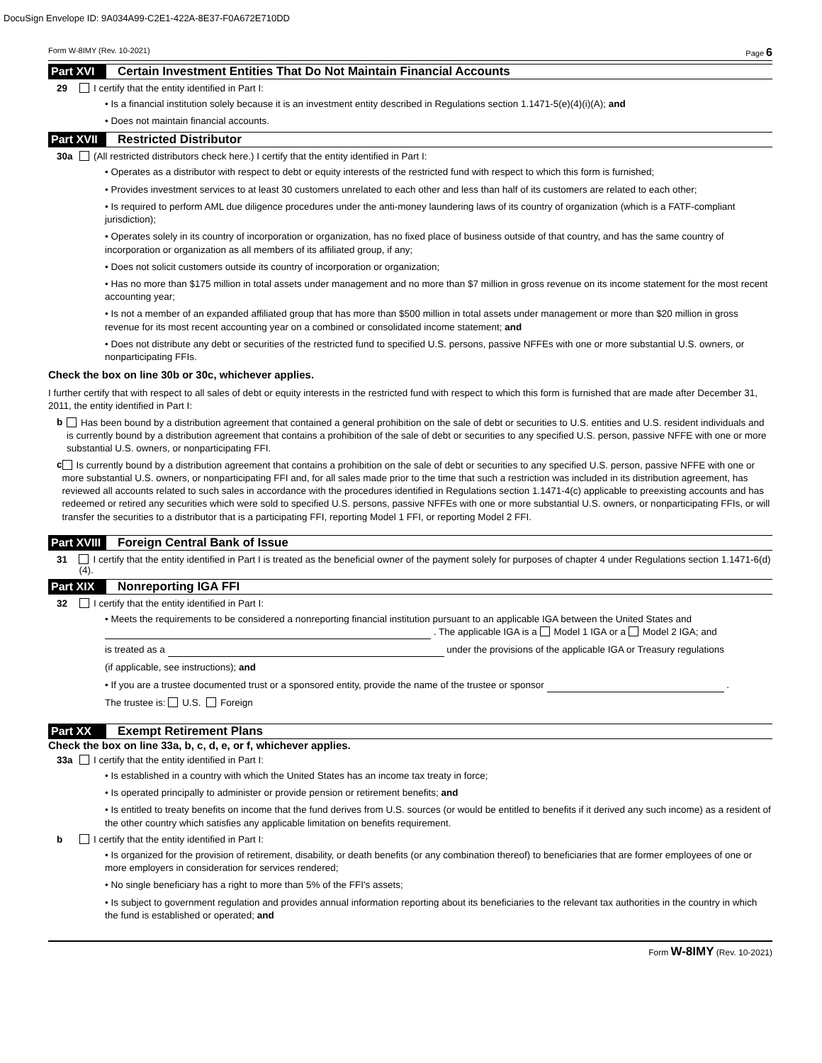DocuSign Envelope ID: 9A034A99-C2E1-422A-8E37-F0A672E710DD
Form W-8IMY (Rev. 10-2021) Page 6
Part XVI Certain Investment Entities That Do Not Maintain Financial Accounts
29 I certify that the entity identified in Part I:
• Is a financial institution solely because it is an investment entity described in Regulations section 1.1471-5(e)(4)(i)(A); and
• Does not maintain financial accounts.
Part XVII Restricted Distributor
30a (All restricted distributors check here.) I certify that the entity identified in Part I:
• Operates as a distributor with respect to debt or equity interests of the restricted fund with respect to which this form is furnished;
• Provides investment services to at least 30 customers unrelated to each other and less than half of its customers are related to each other;
• Is required to perform AML due diligence procedures under the anti-money laundering laws of its country of organization (which is a FATF-compliant jurisdiction);
• Operates solely in its country of incorporation or organization, has no fixed place of business outside of that country, and has the same country of incorporation or organization as all members of its affiliated group, if any;
• Does not solicit customers outside its country of incorporation or organization;
• Has no more than $175 million in total assets under management and no more than $7 million in gross revenue on its income statement for the most recent accounting year;
• Is not a member of an expanded affiliated group that has more than $500 million in total assets under management or more than $20 million in gross revenue for its most recent accounting year on a combined or consolidated income statement; and
• Does not distribute any debt or securities of the restricted fund to specified U.S. persons, passive NFFEs with one or more substantial U.S. owners, or nonparticipating FFIs.
Check the box on line 30b or 30c, whichever applies.
I further certify that with respect to all sales of debt or equity interests in the restricted fund with respect to which this form is furnished that are made after December 31, 2011, the entity identified in Part I:
b Has been bound by a distribution agreement that contained a general prohibition on the sale of debt or securities to U.S. entities and U.S. resident individuals and is currently bound by a distribution agreement that contains a prohibition of the sale of debt or securities to any specified U.S. person, passive NFFE with one or more substantial U.S. owners, or nonparticipating FFI.
c Is currently bound by a distribution agreement that contains a prohibition on the sale of debt or securities to any specified U.S. person, passive NFFE with one or more substantial U.S. owners, or nonparticipating FFI and, for all sales made prior to the time that such a restriction was included in its distribution agreement, has reviewed all accounts related to such sales in accordance with the procedures identified in Regulations section 1.1471-4(c) applicable to preexisting accounts and has redeemed or retired any securities which were sold to specified U.S. persons, passive NFFEs with one or more substantial U.S. owners, or nonparticipating FFIs, or will transfer the securities to a distributor that is a participating FFI, reporting Model 1 FFI, or reporting Model 2 FFI.
Part XVIII Foreign Central Bank of Issue
31 I certify that the entity identified in Part I is treated as the beneficial owner of the payment solely for purposes of chapter 4 under Regulations section 1.1471-6(d)(4).
Part XIX Nonreporting IGA FFI
32 I certify that the entity identified in Part I:
• Meets the requirements to be considered a nonreporting financial institution pursuant to an applicable IGA between the United States and
. The applicable IGA is a Model 1 IGA or a Model 2 IGA; and
is treated as a under the provisions of the applicable IGA or Treasury regulations
(if applicable, see instructions); and
• If you are a trustee documented trust or a sponsored entity, provide the name of the trustee or sponsor .
The trustee is: U.S. Foreign
Part XX Exempt Retirement Plans
Check the box on line 33a, b, c, d, e, or f, whichever applies.
33a I certify that the entity identified in Part I:
• Is established in a country with which the United States has an income tax treaty in force;
• Is operated principally to administer or provide pension or retirement benefits; and
• Is entitled to treaty benefits on income that the fund derives from U.S. sources (or would be entitled to benefits if it derived any such income) as a resident of the other country which satisfies any applicable limitation on benefits requirement.
b I certify that the entity identified in Part I:
• Is organized for the provision of retirement, disability, or death benefits (or any combination thereof) to beneficiaries that are former employees of one or more employers in consideration for services rendered;
• No single beneficiary has a right to more than 5% of the FFI's assets;
• Is subject to government regulation and provides annual information reporting about its beneficiaries to the relevant tax authorities in the country in which the fund is established or operated; and
Form W-8IMY (Rev. 10-2021)